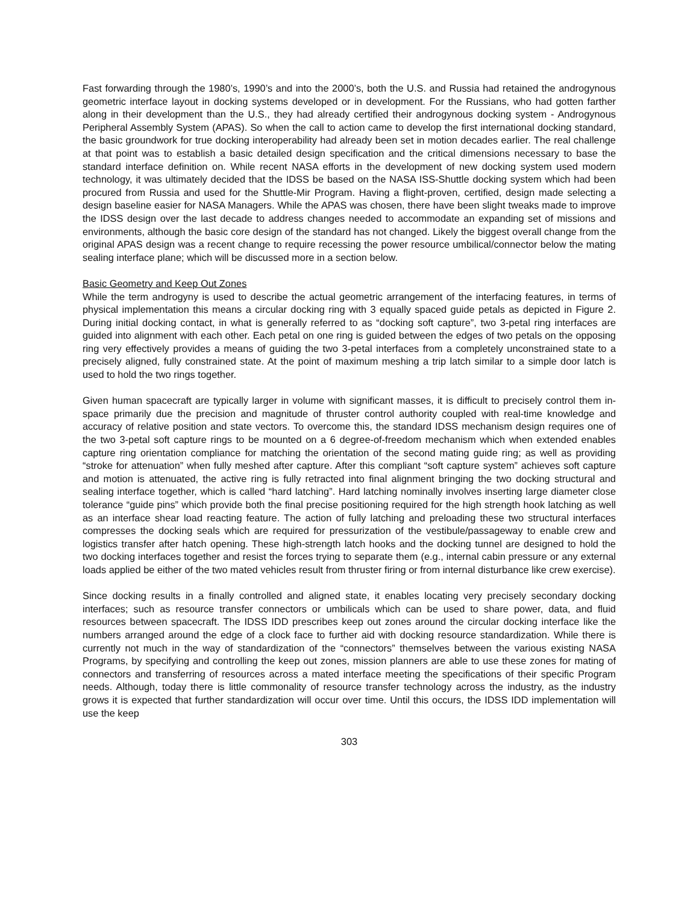Fast forwarding through the 1980’s, 1990’s and into the 2000’s, both the U.S. and Russia had retained the androgynous geometric interface layout in docking systems developed or in development. For the Russians, who had gotten farther along in their development than the U.S., they had already certified their androgynous docking system - Androgynous Peripheral Assembly System (APAS). So when the call to action came to develop the first international docking standard, the basic groundwork for true docking interoperability had already been set in motion decades earlier. The real challenge at that point was to establish a basic detailed design specification and the critical dimensions necessary to base the standard interface definition on. While recent NASA efforts in the development of new docking system used modern technology, it was ultimately decided that the IDSS be based on the NASA ISS-Shuttle docking system which had been procured from Russia and used for the Shuttle-Mir Program. Having a flight-proven, certified, design made selecting a design baseline easier for NASA Managers. While the APAS was chosen, there have been slight tweaks made to improve the IDSS design over the last decade to address changes needed to accommodate an expanding set of missions and environments, although the basic core design of the standard has not changed. Likely the biggest overall change from the original APAS design was a recent change to require recessing the power resource umbilical/connector below the mating sealing interface plane; which will be discussed more in a section below.
Basic Geometry and Keep Out Zones
While the term androgyny is used to describe the actual geometric arrangement of the interfacing features, in terms of physical implementation this means a circular docking ring with 3 equally spaced guide petals as depicted in Figure 2. During initial docking contact, in what is generally referred to as “docking soft capture”, two 3-petal ring interfaces are guided into alignment with each other. Each petal on one ring is guided between the edges of two petals on the opposing ring very effectively provides a means of guiding the two 3-petal interfaces from a completely unconstrained state to a precisely aligned, fully constrained state. At the point of maximum meshing a trip latch similar to a simple door latch is used to hold the two rings together.
Given human spacecraft are typically larger in volume with significant masses, it is difficult to precisely control them in-space primarily due the precision and magnitude of thruster control authority coupled with real-time knowledge and accuracy of relative position and state vectors. To overcome this, the standard IDSS mechanism design requires one of the two 3-petal soft capture rings to be mounted on a 6 degree-of-freedom mechanism which when extended enables capture ring orientation compliance for matching the orientation of the second mating guide ring; as well as providing “stroke for attenuation” when fully meshed after capture. After this compliant “soft capture system” achieves soft capture and motion is attenuated, the active ring is fully retracted into final alignment bringing the two docking structural and sealing interface together, which is called “hard latching”. Hard latching nominally involves inserting large diameter close tolerance “guide pins” which provide both the final precise positioning required for the high strength hook latching as well as an interface shear load reacting feature. The action of fully latching and preloading these two structural interfaces compresses the docking seals which are required for pressurization of the vestibule/passageway to enable crew and logistics transfer after hatch opening. These high-strength latch hooks and the docking tunnel are designed to hold the two docking interfaces together and resist the forces trying to separate them (e.g., internal cabin pressure or any external loads applied be either of the two mated vehicles result from thruster firing or from internal disturbance like crew exercise).
Since docking results in a finally controlled and aligned state, it enables locating very precisely secondary docking interfaces; such as resource transfer connectors or umbilicals which can be used to share power, data, and fluid resources between spacecraft. The IDSS IDD prescribes keep out zones around the circular docking interface like the numbers arranged around the edge of a clock face to further aid with docking resource standardization. While there is currently not much in the way of standardization of the “connectors” themselves between the various existing NASA Programs, by specifying and controlling the keep out zones, mission planners are able to use these zones for mating of connectors and transferring of resources across a mated interface meeting the specifications of their specific Program needs. Although, today there is little commonality of resource transfer technology across the industry, as the industry grows it is expected that further standardization will occur over time. Until this occurs, the IDSS IDD implementation will use the keep
303